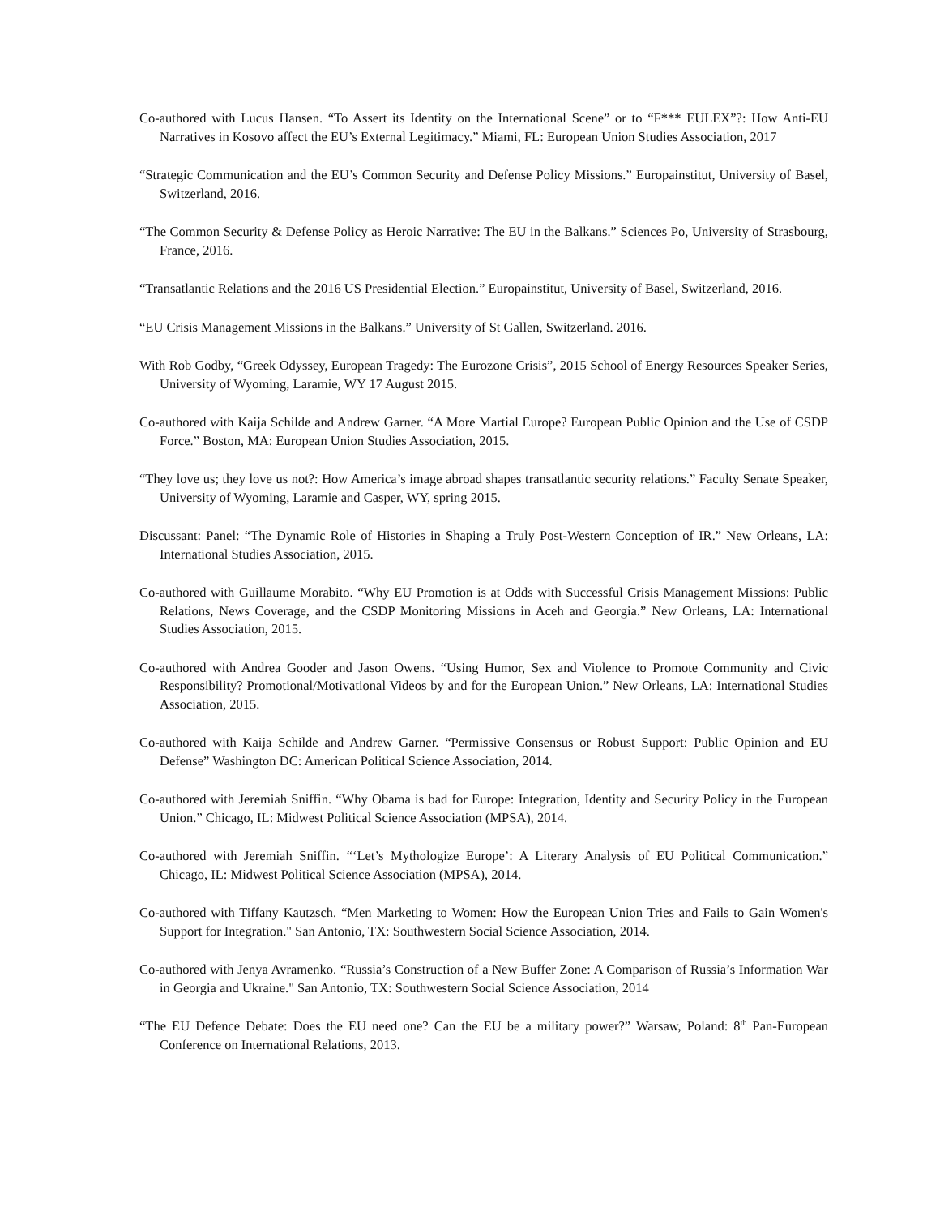Co-authored with Lucus Hansen. “To Assert its Identity on the International Scene” or to “F*** EULEX”?: How Anti-EU Narratives in Kosovo affect the EU’s External Legitimacy.” Miami, FL: European Union Studies Association, 2017
“Strategic Communication and the EU’s Common Security and Defense Policy Missions.” Europainstitut, University of Basel, Switzerland, 2016.
“The Common Security & Defense Policy as Heroic Narrative: The EU in the Balkans.” Sciences Po, University of Strasbourg, France, 2016.
“Transatlantic Relations and the 2016 US Presidential Election.” Europainstitut, University of Basel, Switzerland, 2016.
“EU Crisis Management Missions in the Balkans.” University of St Gallen, Switzerland. 2016.
With Rob Godby, “Greek Odyssey, European Tragedy: The Eurozone Crisis”, 2015 School of Energy Resources Speaker Series, University of Wyoming, Laramie, WY 17 August 2015.
Co-authored with Kaija Schilde and Andrew Garner. “A More Martial Europe? European Public Opinion and the Use of CSDP Force.” Boston, MA: European Union Studies Association, 2015.
“They love us; they love us not?: How America’s image abroad shapes transatlantic security relations.” Faculty Senate Speaker, University of Wyoming, Laramie and Casper, WY, spring 2015.
Discussant: Panel: “The Dynamic Role of Histories in Shaping a Truly Post-Western Conception of IR.” New Orleans, LA: International Studies Association, 2015.
Co-authored with Guillaume Morabito. “Why EU Promotion is at Odds with Successful Crisis Management Missions: Public Relations, News Coverage, and the CSDP Monitoring Missions in Aceh and Georgia.” New Orleans, LA: International Studies Association, 2015.
Co-authored with Andrea Gooder and Jason Owens. “Using Humor, Sex and Violence to Promote Community and Civic Responsibility? Promotional/Motivational Videos by and for the European Union.” New Orleans, LA: International Studies Association, 2015.
Co-authored with Kaija Schilde and Andrew Garner. “Permissive Consensus or Robust Support: Public Opinion and EU Defense” Washington DC: American Political Science Association, 2014.
Co-authored with Jeremiah Sniffin. “Why Obama is bad for Europe: Integration, Identity and Security Policy in the European Union.” Chicago, IL: Midwest Political Science Association (MPSA), 2014.
Co-authored with Jeremiah Sniffin. “‘Let’s Mythologize Europe’: A Literary Analysis of EU Political Communication.” Chicago, IL: Midwest Political Science Association (MPSA), 2014.
Co-authored with Tiffany Kautzsch. “Men Marketing to Women: How the European Union Tries and Fails to Gain Women's Support for Integration." San Antonio, TX: Southwestern Social Science Association, 2014.
Co-authored with Jenya Avramenko. “Russia’s Construction of a New Buffer Zone: A Comparison of Russia’s Information War in Georgia and Ukraine." San Antonio, TX: Southwestern Social Science Association, 2014
“The EU Defence Debate: Does the EU need one? Can the EU be a military power?” Warsaw, Poland: 8<sup>th</sup> Pan-European Conference on International Relations, 2013.